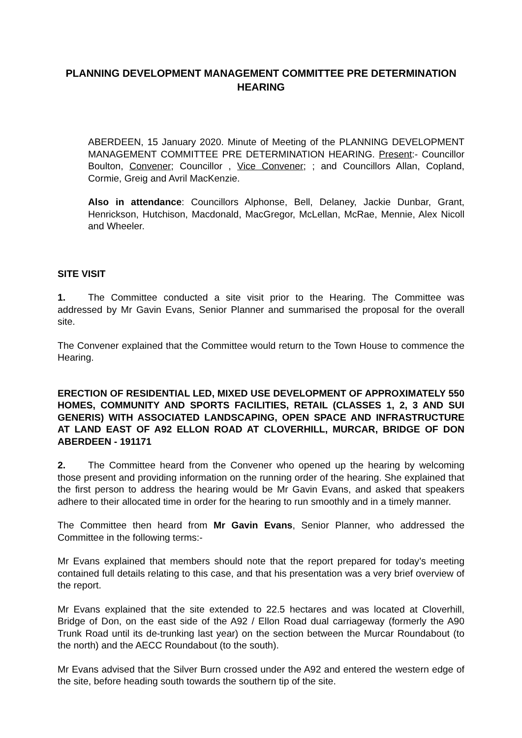PLANNING DEVELOPMENT MANAGEMENT COMMITTEE PRE DETERMINATION HEARING
ABERDEEN, 15 January 2020. Minute of Meeting of the PLANNING DEVELOPMENT MANAGEMENT COMMITTEE PRE DETERMINATION HEARING. Present:- Councillor Boulton, Convener; Councillor , Vice Convener; ; and Councillors Allan, Copland, Cormie, Greig and Avril MacKenzie.
Also in attendance: Councillors Alphonse, Bell, Delaney, Jackie Dunbar, Grant, Henrickson, Hutchison, Macdonald, MacGregor, McLellan, McRae, Mennie, Alex Nicoll and Wheeler.
SITE VISIT
1. The Committee conducted a site visit prior to the Hearing. The Committee was addressed by Mr Gavin Evans, Senior Planner and summarised the proposal for the overall site.
The Convener explained that the Committee would return to the Town House to commence the Hearing.
ERECTION OF RESIDENTIAL LED, MIXED USE DEVELOPMENT OF APPROXIMATELY 550 HOMES, COMMUNITY AND SPORTS FACILITIES, RETAIL (CLASSES 1, 2, 3 AND SUI GENERIS) WITH ASSOCIATED LANDSCAPING, OPEN SPACE AND INFRASTRUCTURE AT LAND EAST OF A92 ELLON ROAD AT CLOVERHILL, MURCAR, BRIDGE OF DON ABERDEEN - 191171
2. The Committee heard from the Convener who opened up the hearing by welcoming those present and providing information on the running order of the hearing. She explained that the first person to address the hearing would be Mr Gavin Evans, and asked that speakers adhere to their allocated time in order for the hearing to run smoothly and in a timely manner.
The Committee then heard from Mr Gavin Evans, Senior Planner, who addressed the Committee in the following terms:-
Mr Evans explained that members should note that the report prepared for today’s meeting contained full details relating to this case, and that his presentation was a very brief overview of the report.
Mr Evans explained that the site extended to 22.5 hectares and was located at Cloverhill, Bridge of Don, on the east side of the A92 / Ellon Road dual carriageway (formerly the A90 Trunk Road until its de-trunking last year) on the section between the Murcar Roundabout (to the north) and the AECC Roundabout (to the south).
Mr Evans advised that the Silver Burn crossed under the A92 and entered the western edge of the site, before heading south towards the southern tip of the site.